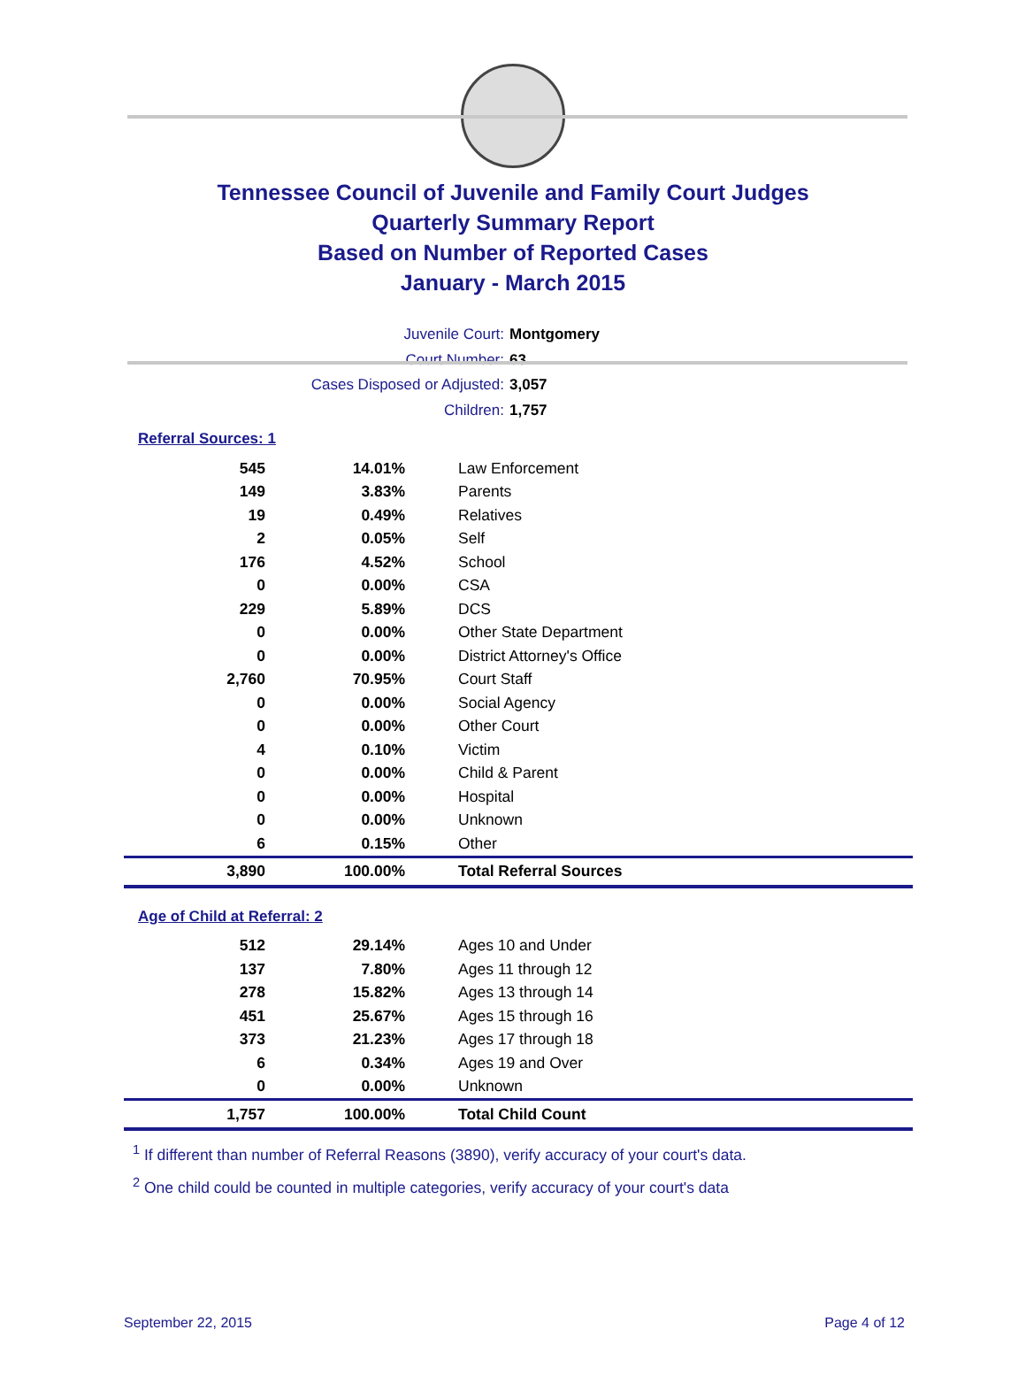Tennessee Council of Juvenile and Family Court Judges
Quarterly Summary Report
Based on Number of Reported Cases
January - March 2015
Juvenile Court: Montgomery
Court Number: 63
Cases Disposed or Adjusted: 3,057
Children: 1,757
Referral Sources: 1
| 545 | 14.01% | Law Enforcement |
| 149 | 3.83% | Parents |
| 19 | 0.49% | Relatives |
| 2 | 0.05% | Self |
| 176 | 4.52% | School |
| 0 | 0.00% | CSA |
| 229 | 5.89% | DCS |
| 0 | 0.00% | Other State Department |
| 0 | 0.00% | District Attorney's Office |
| 2,760 | 70.95% | Court Staff |
| 0 | 0.00% | Social Agency |
| 0 | 0.00% | Other Court |
| 4 | 0.10% | Victim |
| 0 | 0.00% | Child & Parent |
| 0 | 0.00% | Hospital |
| 0 | 0.00% | Unknown |
| 6 | 0.15% | Other |
| 3,890 | 100.00% | Total Referral Sources |
Age of Child at Referral: 2
| 512 | 29.14% | Ages 10 and Under |
| 137 | 7.80% | Ages 11 through 12 |
| 278 | 15.82% | Ages 13 through 14 |
| 451 | 25.67% | Ages 15 through 16 |
| 373 | 21.23% | Ages 17 through 18 |
| 6 | 0.34% | Ages 19 and Over |
| 0 | 0.00% | Unknown |
| 1,757 | 100.00% | Total Child Count |
<sup>1</sup> If different than number of Referral Reasons (3890), verify accuracy of your court's data.
<sup>2</sup> One child could be counted in multiple categories, verify accuracy of your court's data
September 22, 2015 Page 4 of 12